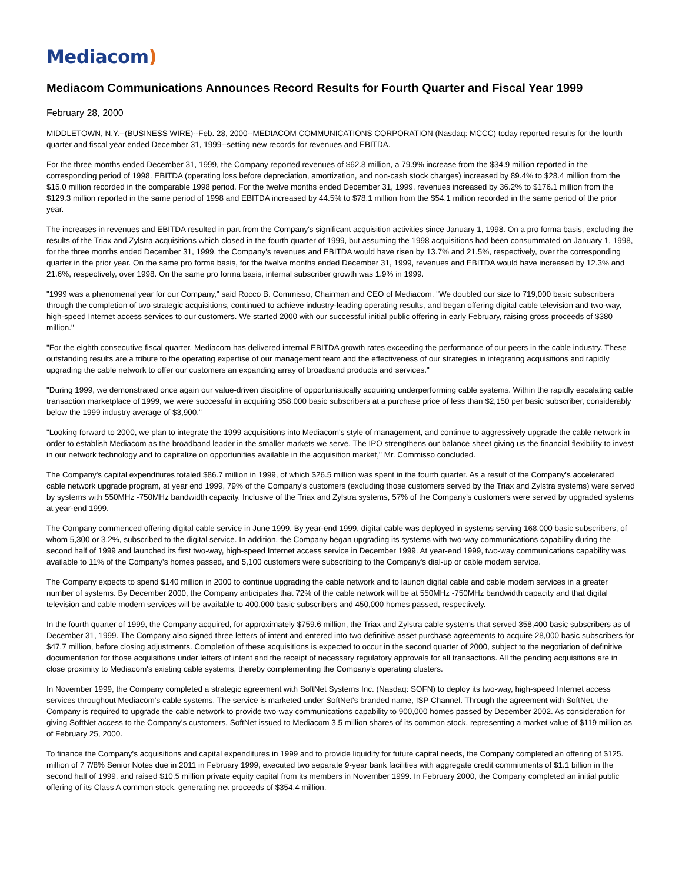Mediacom)
Mediacom Communications Announces Record Results for Fourth Quarter and Fiscal Year 1999
February 28, 2000
MIDDLETOWN, N.Y.--(BUSINESS WIRE)--Feb. 28, 2000--MEDIACOM COMMUNICATIONS CORPORATION (Nasdaq: MCCC) today reported results for the fourth quarter and fiscal year ended December 31, 1999--setting new records for revenues and EBITDA.
For the three months ended December 31, 1999, the Company reported revenues of $62.8 million, a 79.9% increase from the $34.9 million reported in the corresponding period of 1998. EBITDA (operating loss before depreciation, amortization, and non-cash stock charges) increased by 89.4% to $28.4 million from the $15.0 million recorded in the comparable 1998 period. For the twelve months ended December 31, 1999, revenues increased by 36.2% to $176.1 million from the $129.3 million reported in the same period of 1998 and EBITDA increased by 44.5% to $78.1 million from the $54.1 million recorded in the same period of the prior year.
The increases in revenues and EBITDA resulted in part from the Company's significant acquisition activities since January 1, 1998. On a pro forma basis, excluding the results of the Triax and Zylstra acquisitions which closed in the fourth quarter of 1999, but assuming the 1998 acquisitions had been consummated on January 1, 1998, for the three months ended December 31, 1999, the Company's revenues and EBITDA would have risen by 13.7% and 21.5%, respectively, over the corresponding quarter in the prior year. On the same pro forma basis, for the twelve months ended December 31, 1999, revenues and EBITDA would have increased by 12.3% and 21.6%, respectively, over 1998. On the same pro forma basis, internal subscriber growth was 1.9% in 1999.
"1999 was a phenomenal year for our Company," said Rocco B. Commisso, Chairman and CEO of Mediacom. "We doubled our size to 719,000 basic subscribers through the completion of two strategic acquisitions, continued to achieve industry-leading operating results, and began offering digital cable television and two-way, high-speed Internet access services to our customers. We started 2000 with our successful initial public offering in early February, raising gross proceeds of $380 million."
"For the eighth consecutive fiscal quarter, Mediacom has delivered internal EBITDA growth rates exceeding the performance of our peers in the cable industry. These outstanding results are a tribute to the operating expertise of our management team and the effectiveness of our strategies in integrating acquisitions and rapidly upgrading the cable network to offer our customers an expanding array of broadband products and services."
"During 1999, we demonstrated once again our value-driven discipline of opportunistically acquiring underperforming cable systems. Within the rapidly escalating cable transaction marketplace of 1999, we were successful in acquiring 358,000 basic subscribers at a purchase price of less than $2,150 per basic subscriber, considerably below the 1999 industry average of $3,900."
"Looking forward to 2000, we plan to integrate the 1999 acquisitions into Mediacom's style of management, and continue to aggressively upgrade the cable network in order to establish Mediacom as the broadband leader in the smaller markets we serve. The IPO strengthens our balance sheet giving us the financial flexibility to invest in our network technology and to capitalize on opportunities available in the acquisition market," Mr. Commisso concluded.
The Company's capital expenditures totaled $86.7 million in 1999, of which $26.5 million was spent in the fourth quarter. As a result of the Company's accelerated cable network upgrade program, at year end 1999, 79% of the Company's customers (excluding those customers served by the Triax and Zylstra systems) were served by systems with 550MHz -750MHz bandwidth capacity. Inclusive of the Triax and Zylstra systems, 57% of the Company's customers were served by upgraded systems at year-end 1999.
The Company commenced offering digital cable service in June 1999. By year-end 1999, digital cable was deployed in systems serving 168,000 basic subscribers, of whom 5,300 or 3.2%, subscribed to the digital service. In addition, the Company began upgrading its systems with two-way communications capability during the second half of 1999 and launched its first two-way, high-speed Internet access service in December 1999. At year-end 1999, two-way communications capability was available to 11% of the Company's homes passed, and 5,100 customers were subscribing to the Company's dial-up or cable modem service.
The Company expects to spend $140 million in 2000 to continue upgrading the cable network and to launch digital cable and cable modem services in a greater number of systems. By December 2000, the Company anticipates that 72% of the cable network will be at 550MHz -750MHz bandwidth capacity and that digital television and cable modem services will be available to 400,000 basic subscribers and 450,000 homes passed, respectively.
In the fourth quarter of 1999, the Company acquired, for approximately $759.6 million, the Triax and Zylstra cable systems that served 358,400 basic subscribers as of December 31, 1999. The Company also signed three letters of intent and entered into two definitive asset purchase agreements to acquire 28,000 basic subscribers for $47.7 million, before closing adjustments. Completion of these acquisitions is expected to occur in the second quarter of 2000, subject to the negotiation of definitive documentation for those acquisitions under letters of intent and the receipt of necessary regulatory approvals for all transactions. All the pending acquisitions are in close proximity to Mediacom's existing cable systems, thereby complementing the Company's operating clusters.
In November 1999, the Company completed a strategic agreement with SoftNet Systems Inc. (Nasdaq: SOFN) to deploy its two-way, high-speed Internet access services throughout Mediacom's cable systems. The service is marketed under SoftNet's branded name, ISP Channel. Through the agreement with SoftNet, the Company is required to upgrade the cable network to provide two-way communications capability to 900,000 homes passed by December 2002. As consideration for giving SoftNet access to the Company's customers, SoftNet issued to Mediacom 3.5 million shares of its common stock, representing a market value of $119 million as of February 25, 2000.
To finance the Company's acquisitions and capital expenditures in 1999 and to provide liquidity for future capital needs, the Company completed an offering of $125. million of 7 7/8% Senior Notes due in 2011 in February 1999, executed two separate 9-year bank facilities with aggregate credit commitments of $1.1 billion in the second half of 1999, and raised $10.5 million private equity capital from its members in November 1999. In February 2000, the Company completed an initial public offering of its Class A common stock, generating net proceeds of $354.4 million.